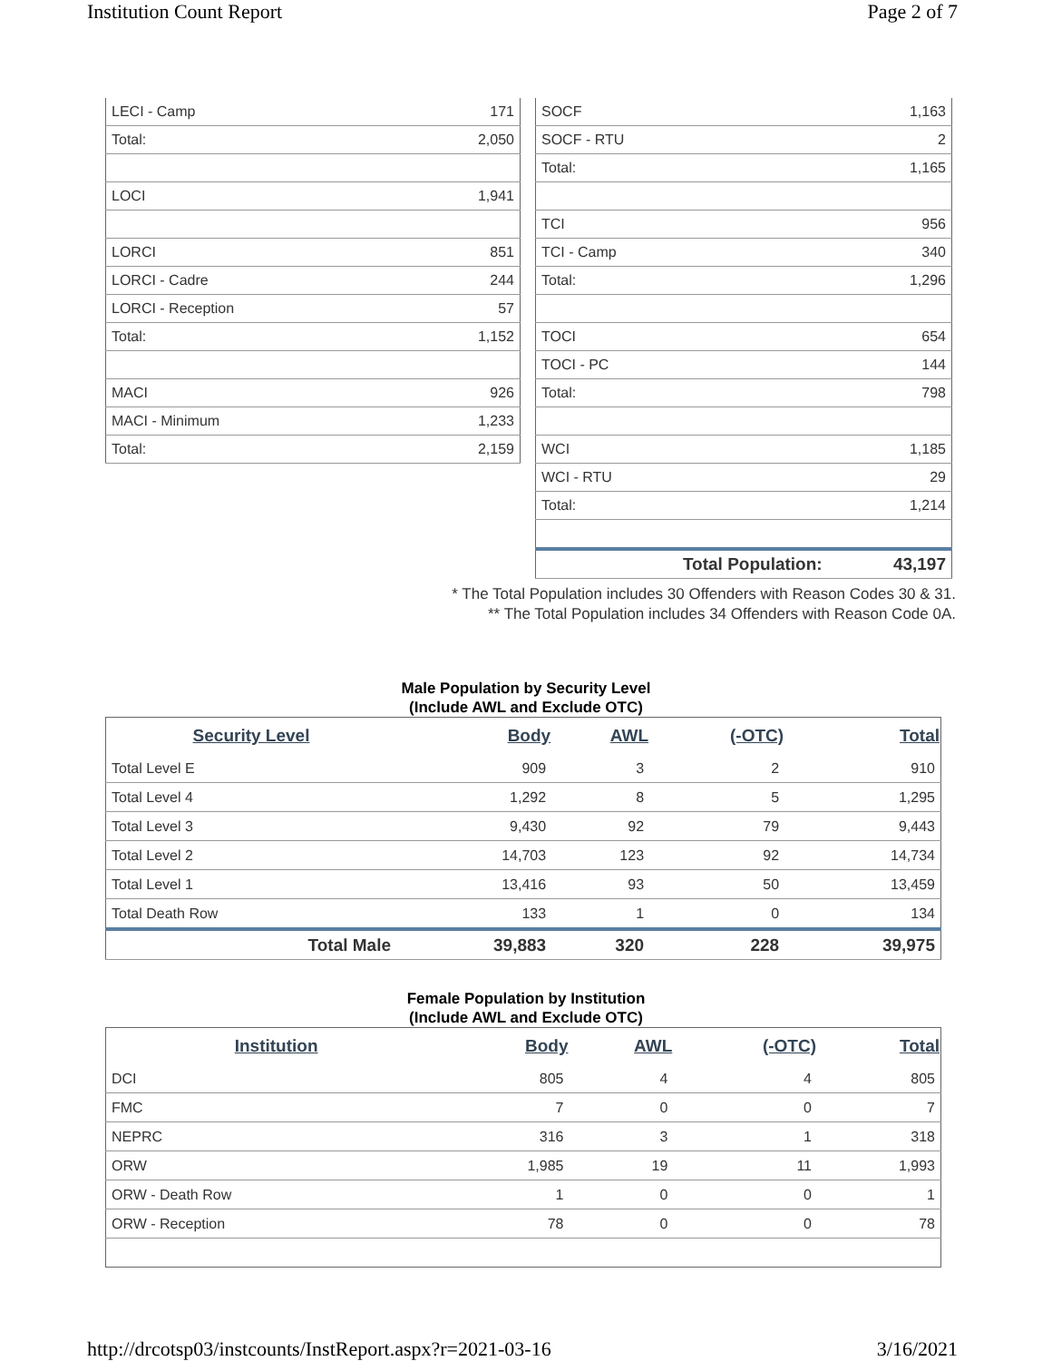Institution Count Report Page 2 of 7
| LECI - Camp | 171 |
| Total: | 2,050 |
| LOCI | 1,941 |
| LORCI | 851 |
| LORCI - Cadre | 244 |
| LORCI - Reception | 57 |
| Total: | 1,152 |
| MACI | 926 |
| MACI - Minimum | 1,233 |
| Total: | 2,159 |
| SOCF | 1,163 |
| SOCF - RTU | 2 |
| Total: | 1,165 |
| TCI | 956 |
| TCI - Camp | 340 |
| Total: | 1,296 |
| TOCI | 654 |
| TOCI - PC | 144 |
| Total: | 798 |
| WCI | 1,185 |
| WCI - RTU | 29 |
| Total: | 1,214 |
| Total Population: | 43,197 |
* The Total Population includes 30 Offenders with Reason Codes 30 & 31.
** The Total Population includes 34 Offenders with Reason Code 0A.
Male Population by Security Level
(Include AWL and Exclude OTC)
| Security Level | Body | AWL | (-OTC) | Total |
| --- | --- | --- | --- | --- |
| Total Level E | 909 | 3 | 2 | 910 |
| Total Level 4 | 1,292 | 8 | 5 | 1,295 |
| Total Level 3 | 9,430 | 92 | 79 | 9,443 |
| Total Level 2 | 14,703 | 123 | 92 | 14,734 |
| Total Level 1 | 13,416 | 93 | 50 | 13,459 |
| Total Death Row | 133 | 1 | 0 | 134 |
| Total Male | 39,883 | 320 | 228 | 39,975 |
Female Population by Institution
(Include AWL and Exclude OTC)
| Institution | Body | AWL | (-OTC) | Total |
| --- | --- | --- | --- | --- |
| DCI | 805 | 4 | 4 | 805 |
| FMC | 7 | 0 | 0 | 7 |
| NEPRC | 316 | 3 | 1 | 318 |
| ORW | 1,985 | 19 | 11 | 1,993 |
| ORW - Death Row | 1 | 0 | 0 | 1 |
| ORW - Reception | 78 | 0 | 0 | 78 |
http://drcotsp03/instcounts/InstReport.aspx?r=2021-03-16 3/16/2021